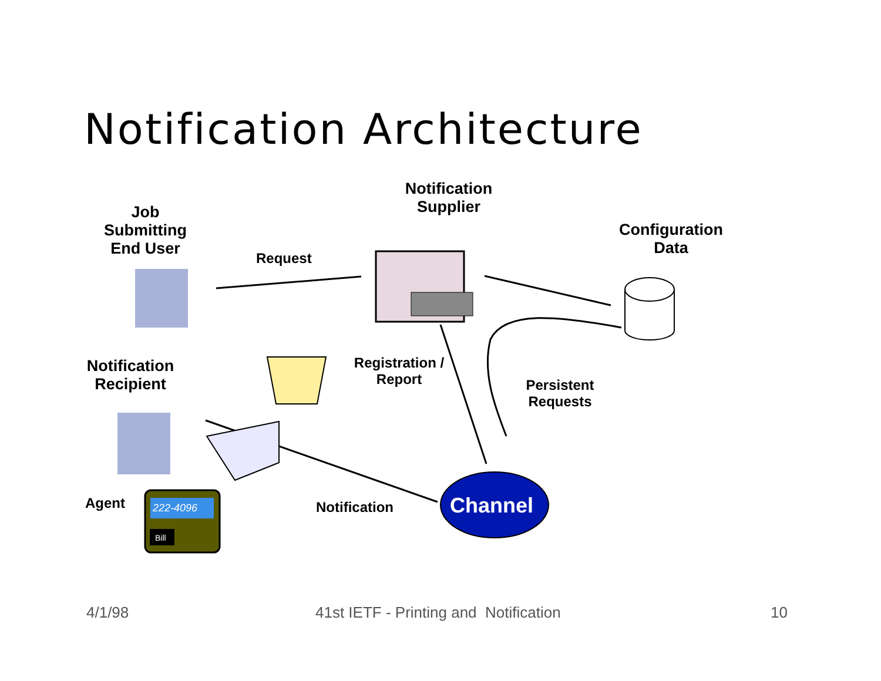Notification Architecture
Job Submitting End User
Notification Supplier
Configuration Data
Request
Notification Recipient
Registration / Report
Persistent Requests
Agent Notification Channel
222-4096
Bill
4/1/98
41st IETF - Printing and Notification
10